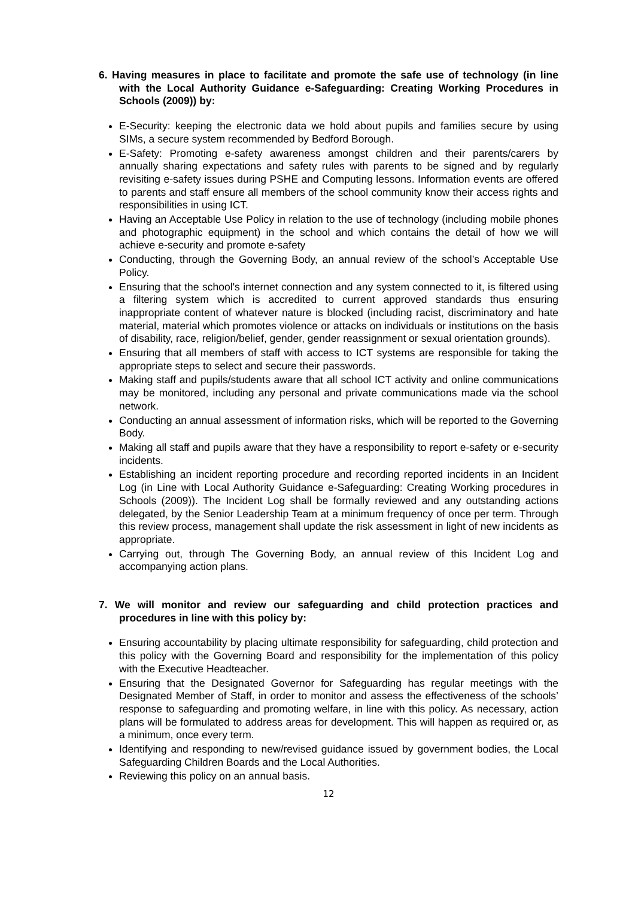6. Having measures in place to facilitate and promote the safe use of technology (in line with the Local Authority Guidance e-Safeguarding: Creating Working Procedures in Schools (2009)) by:
E-Security: keeping the electronic data we hold about pupils and families secure by using SIMs, a secure system recommended by Bedford Borough.
E-Safety: Promoting e-safety awareness amongst children and their parents/carers by annually sharing expectations and safety rules with parents to be signed and by regularly revisiting e-safety issues during PSHE and Computing lessons. Information events are offered to parents and staff ensure all members of the school community know their access rights and responsibilities in using ICT.
Having an Acceptable Use Policy in relation to the use of technology (including mobile phones and photographic equipment) in the school and which contains the detail of how we will achieve e-security and promote e-safety
Conducting, through the Governing Body, an annual review of the school’s Acceptable Use Policy.
Ensuring that the school's internet connection and any system connected to it, is filtered using a filtering system which is accredited to current approved standards thus ensuring inappropriate content of whatever nature is blocked (including racist, discriminatory and hate material, material which promotes violence or attacks on individuals or institutions on the basis of disability, race, religion/belief, gender, gender reassignment or sexual orientation grounds).
Ensuring that all members of staff with access to ICT systems are responsible for taking the appropriate steps to select and secure their passwords.
Making staff and pupils/students aware that all school ICT activity and online communications may be monitored, including any personal and private communications made via the school network.
Conducting an annual assessment of information risks, which will be reported to the Governing Body.
Making all staff and pupils aware that they have a responsibility to report e-safety or e-security incidents.
Establishing an incident reporting procedure and recording reported incidents in an Incident Log (in Line with Local Authority Guidance e-Safeguarding: Creating Working procedures in Schools (2009)). The Incident Log shall be formally reviewed and any outstanding actions delegated, by the Senior Leadership Team at a minimum frequency of once per term. Through this review process, management shall update the risk assessment in light of new incidents as appropriate.
Carrying out, through The Governing Body, an annual review of this Incident Log and accompanying action plans.
7. We will monitor and review our safeguarding and child protection practices and procedures in line with this policy by:
Ensuring accountability by placing ultimate responsibility for safeguarding, child protection and this policy with the Governing Board and responsibility for the implementation of this policy with the Executive Headteacher.
Ensuring that the Designated Governor for Safeguarding has regular meetings with the Designated Member of Staff, in order to monitor and assess the effectiveness of the schools’ response to safeguarding and promoting welfare, in line with this policy. As necessary, action plans will be formulated to address areas for development. This will happen as required or, as a minimum, once every term.
Identifying and responding to new/revised guidance issued by government bodies, the Local Safeguarding Children Boards and the Local Authorities.
Reviewing this policy on an annual basis.
12